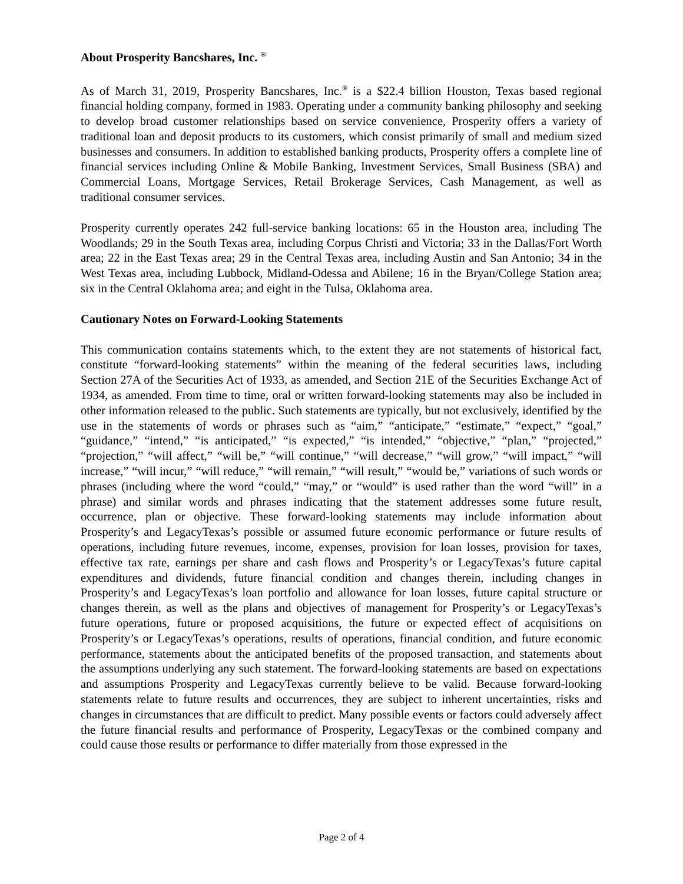About Prosperity Bancshares, Inc. <sup>®</sup>
As of March 31, 2019, Prosperity Bancshares, Inc.<sup>®</sup> is a $22.4 billion Houston, Texas based regional financial holding company, formed in 1983. Operating under a community banking philosophy and seeking to develop broad customer relationships based on service convenience, Prosperity offers a variety of traditional loan and deposit products to its customers, which consist primarily of small and medium sized businesses and consumers. In addition to established banking products, Prosperity offers a complete line of financial services including Online & Mobile Banking, Investment Services, Small Business (SBA) and Commercial Loans, Mortgage Services, Retail Brokerage Services, Cash Management, as well as traditional consumer services.
Prosperity currently operates 242 full-service banking locations: 65 in the Houston area, including The Woodlands; 29 in the South Texas area, including Corpus Christi and Victoria; 33 in the Dallas/Fort Worth area; 22 in the East Texas area; 29 in the Central Texas area, including Austin and San Antonio; 34 in the West Texas area, including Lubbock, Midland-Odessa and Abilene; 16 in the Bryan/College Station area; six in the Central Oklahoma area; and eight in the Tulsa, Oklahoma area.
Cautionary Notes on Forward-Looking Statements
This communication contains statements which, to the extent they are not statements of historical fact, constitute “forward-looking statements” within the meaning of the federal securities laws, including Section 27A of the Securities Act of 1933, as amended, and Section 21E of the Securities Exchange Act of 1934, as amended. From time to time, oral or written forward-looking statements may also be included in other information released to the public. Such statements are typically, but not exclusively, identified by the use in the statements of words or phrases such as “aim,” “anticipate,” “estimate,” “expect,” “goal,” “guidance,” “intend,” “is anticipated,” “is expected,” “is intended,” “objective,” “plan,” “projected,” “projection,” “will affect,” “will be,” “will continue,” “will decrease,” “will grow,” “will impact,” “will increase,” “will incur,” “will reduce,” “will remain,” “will result,” “would be,” variations of such words or phrases (including where the word “could,” “may,” or “would” is used rather than the word “will” in a phrase) and similar words and phrases indicating that the statement addresses some future result, occurrence, plan or objective. These forward-looking statements may include information about Prosperity’s and LegacyTexas’s possible or assumed future economic performance or future results of operations, including future revenues, income, expenses, provision for loan losses, provision for taxes, effective tax rate, earnings per share and cash flows and Prosperity’s or LegacyTexas’s future capital expenditures and dividends, future financial condition and changes therein, including changes in Prosperity’s and LegacyTexas’s loan portfolio and allowance for loan losses, future capital structure or changes therein, as well as the plans and objectives of management for Prosperity’s or LegacyTexas’s future operations, future or proposed acquisitions, the future or expected effect of acquisitions on Prosperity’s or LegacyTexas’s operations, results of operations, financial condition, and future economic performance, statements about the anticipated benefits of the proposed transaction, and statements about the assumptions underlying any such statement. The forward-looking statements are based on expectations and assumptions Prosperity and LegacyTexas currently believe to be valid. Because forward-looking statements relate to future results and occurrences, they are subject to inherent uncertainties, risks and changes in circumstances that are difficult to predict. Many possible events or factors could adversely affect the future financial results and performance of Prosperity, LegacyTexas or the combined company and could cause those results or performance to differ materially from those expressed in the
Page 2 of 4